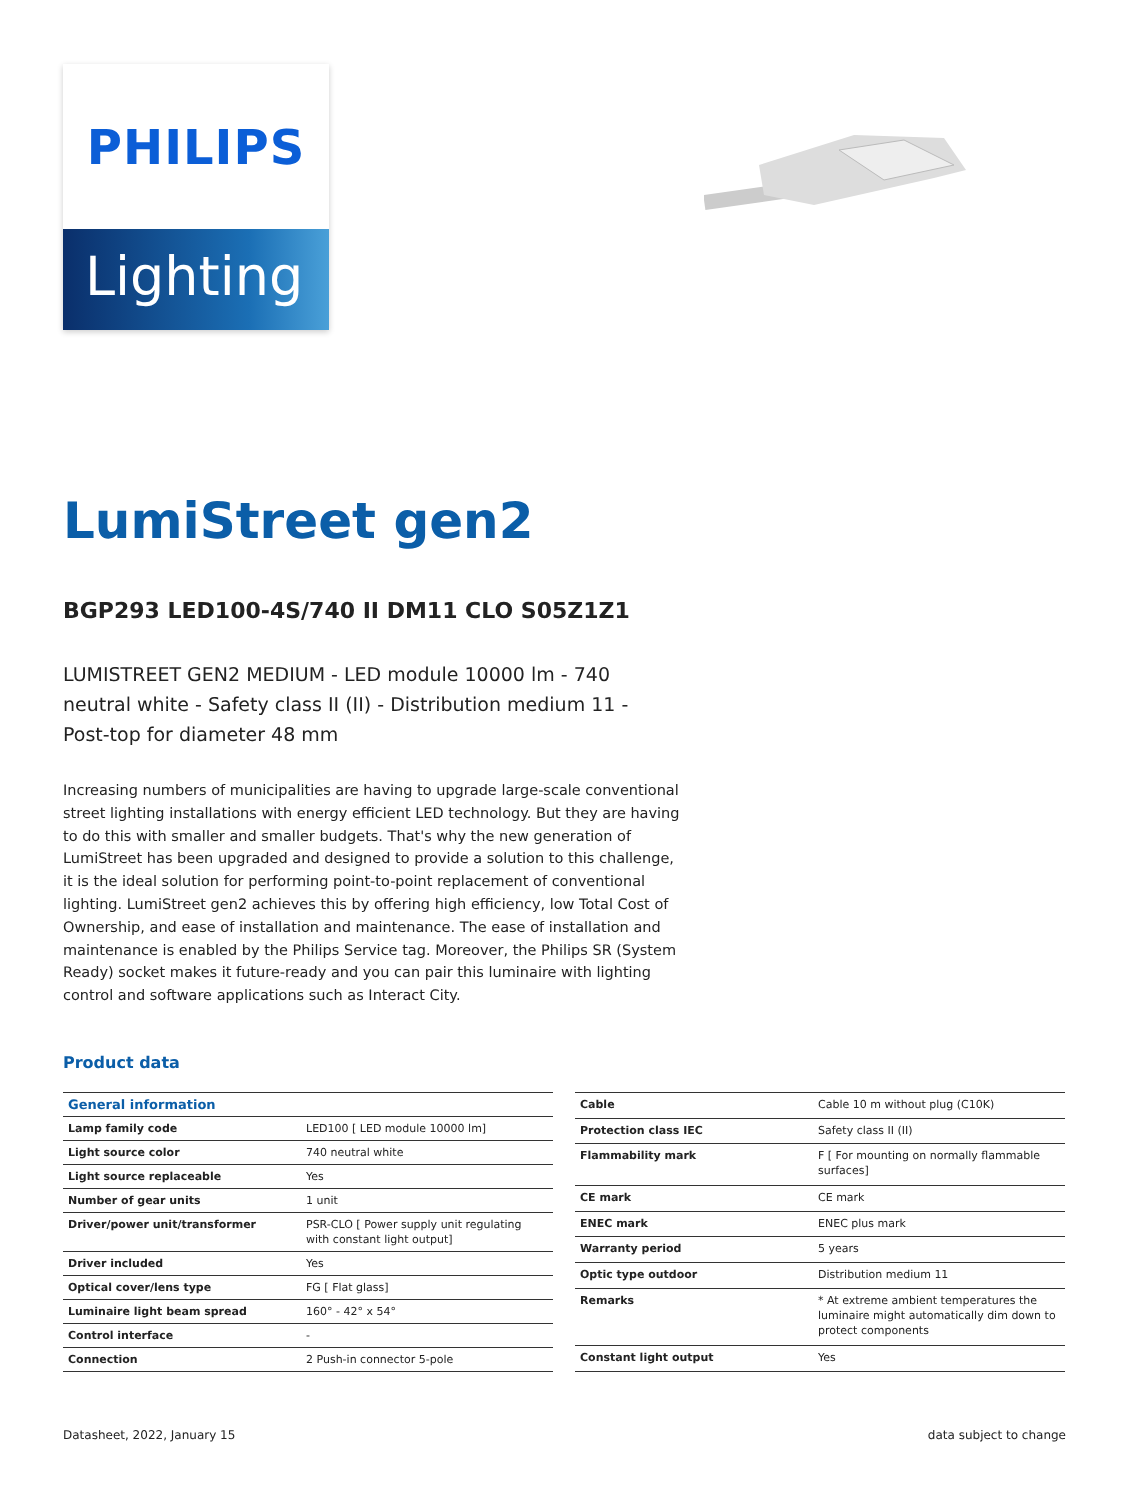PHILIPS
Lighting
LumiStreet gen2
BGP293 LED100-4S/740 II DM11 CLO S05Z1Z1
LUMISTREET GEN2 MEDIUM - LED module 10000 lm - 740 neutral white - Safety class II (II) - Distribution medium 11 - Post-top for diameter 48 mm
Increasing numbers of municipalities are having to upgrade large-scale conventional street lighting installations with energy efficient LED technology. But they are having to do this with smaller and smaller budgets. That's why the new generation of LumiStreet has been upgraded and designed to provide a solution to this challenge, it is the ideal solution for performing point-to-point replacement of conventional lighting. LumiStreet gen2 achieves this by offering high efficiency, low Total Cost of Ownership, and ease of installation and maintenance. The ease of installation and maintenance is enabled by the Philips Service tag. Moreover, the Philips SR (System Ready) socket makes it future-ready and you can pair this luminaire with lighting control and software applications such as Interact City.
Product data
| General information | |
| --- | --- |
| Lamp family code | LED100 [ LED module 10000 lm] |
| Light source color | 740 neutral white |
| Light source replaceable | Yes |
| Number of gear units | 1 unit |
| Driver/power unit/transformer | PSR-CLO [ Power supply unit regulating with constant light output] |
| Driver included | Yes |
| Optical cover/lens type | FG [ Flat glass] |
| Luminaire light beam spread | 160° - 42° x 54° |
| Control interface | - |
| Connection | 2 Push-in connector 5-pole |
| Cable | Cable 10 m without plug (C10K) |
| Protection class IEC | Safety class II (II) |
| Flammability mark | F [ For mounting on normally flammable surfaces] |
| CE mark | CE mark |
| ENEC mark | ENEC plus mark |
| Warranty period | 5 years |
| Optic type outdoor | Distribution medium 11 |
| Remarks | * At extreme ambient temperatures the luminaire might automatically dim down to protect components |
| Constant light output | Yes |
Datasheet, 2022, January 15 data subject to change